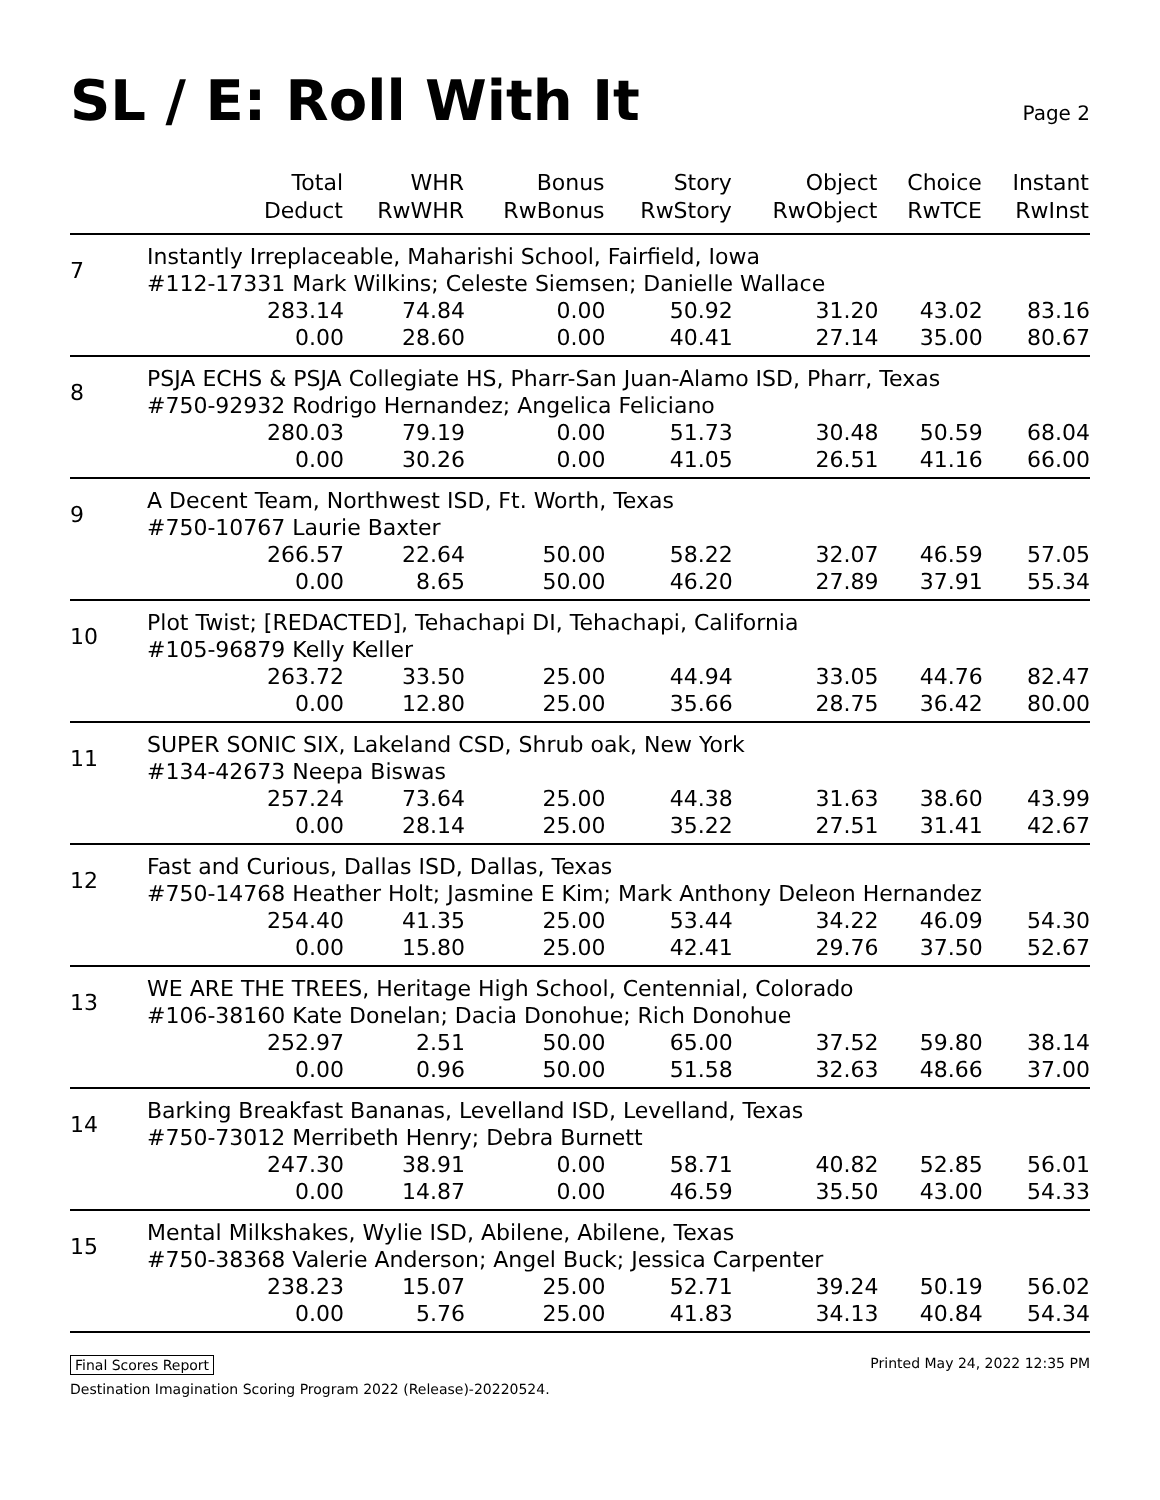SL / E: Roll With It
Page 2
| | Total Deduct | WHR RwWHR | Bonus RwBonus | Story RwStory | Object RwObject | Choice RwTCE | Instant RwInst |
| --- | --- | --- | --- | --- | --- | --- | --- |
| 7 | Instantly Irreplaceable, Maharishi School, Fairfield, Iowa #112-17331 Mark Wilkins; Celeste Siemsen; Danielle Wallace | | | | | | |
| | 283.14 | 74.84 | 0.00 | 50.92 | 31.20 | 43.02 | 83.16 |
| | 0.00 | 28.60 | 0.00 | 40.41 | 27.14 | 35.00 | 80.67 |
| 8 | PSJA ECHS & PSJA Collegiate HS, Pharr-San Juan-Alamo ISD, Pharr, Texas #750-92932 Rodrigo Hernandez; Angelica Feliciano | | | | | | |
| | 280.03 | 79.19 | 0.00 | 51.73 | 30.48 | 50.59 | 68.04 |
| | 0.00 | 30.26 | 0.00 | 41.05 | 26.51 | 41.16 | 66.00 |
| 9 | A Decent Team, Northwest ISD, Ft. Worth, Texas #750-10767 Laurie Baxter | | | | | | |
| | 266.57 | 22.64 | 50.00 | 58.22 | 32.07 | 46.59 | 57.05 |
| | 0.00 | 8.65 | 50.00 | 46.20 | 27.89 | 37.91 | 55.34 |
| 10 | Plot Twist; [REDACTED], Tehachapi DI, Tehachapi, California #105-96879 Kelly Keller | | | | | | |
| | 263.72 | 33.50 | 25.00 | 44.94 | 33.05 | 44.76 | 82.47 |
| | 0.00 | 12.80 | 25.00 | 35.66 | 28.75 | 36.42 | 80.00 |
| 11 | SUPER SONIC SIX, Lakeland CSD, Shrub oak, New York #134-42673 Neepa Biswas | | | | | | |
| | 257.24 | 73.64 | 25.00 | 44.38 | 31.63 | 38.60 | 43.99 |
| | 0.00 | 28.14 | 25.00 | 35.22 | 27.51 | 31.41 | 42.67 |
| 12 | Fast and Curious, Dallas ISD, Dallas, Texas #750-14768 Heather Holt; Jasmine E Kim; Mark Anthony Deleon Hernandez | | | | | | |
| | 254.40 | 41.35 | 25.00 | 53.44 | 34.22 | 46.09 | 54.30 |
| | 0.00 | 15.80 | 25.00 | 42.41 | 29.76 | 37.50 | 52.67 |
| 13 | WE ARE THE TREES, Heritage High School, Centennial, Colorado #106-38160 Kate Donelan; Dacia Donohue; Rich Donohue | | | | | | |
| | 252.97 | 2.51 | 50.00 | 65.00 | 37.52 | 59.80 | 38.14 |
| | 0.00 | 0.96 | 50.00 | 51.58 | 32.63 | 48.66 | 37.00 |
| 14 | Barking Breakfast Bananas, Levelland ISD, Levelland, Texas #750-73012 Merribeth Henry; Debra Burnett | | | | | | |
| | 247.30 | 38.91 | 0.00 | 58.71 | 40.82 | 52.85 | 56.01 |
| | 0.00 | 14.87 | 0.00 | 46.59 | 35.50 | 43.00 | 54.33 |
| 15 | Mental Milkshakes, Wylie ISD, Abilene, Abilene, Texas #750-38368 Valerie Anderson; Angel Buck; Jessica Carpenter | | | | | | |
| | 238.23 | 15.07 | 25.00 | 52.71 | 39.24 | 50.19 | 56.02 |
| | 0.00 | 5.76 | 25.00 | 41.83 | 34.13 | 40.84 | 54.34 |
Final Scores Report Printed May 24, 2022 12:35 PM
Destination Imagination Scoring Program 2022 (Release)-20220524.